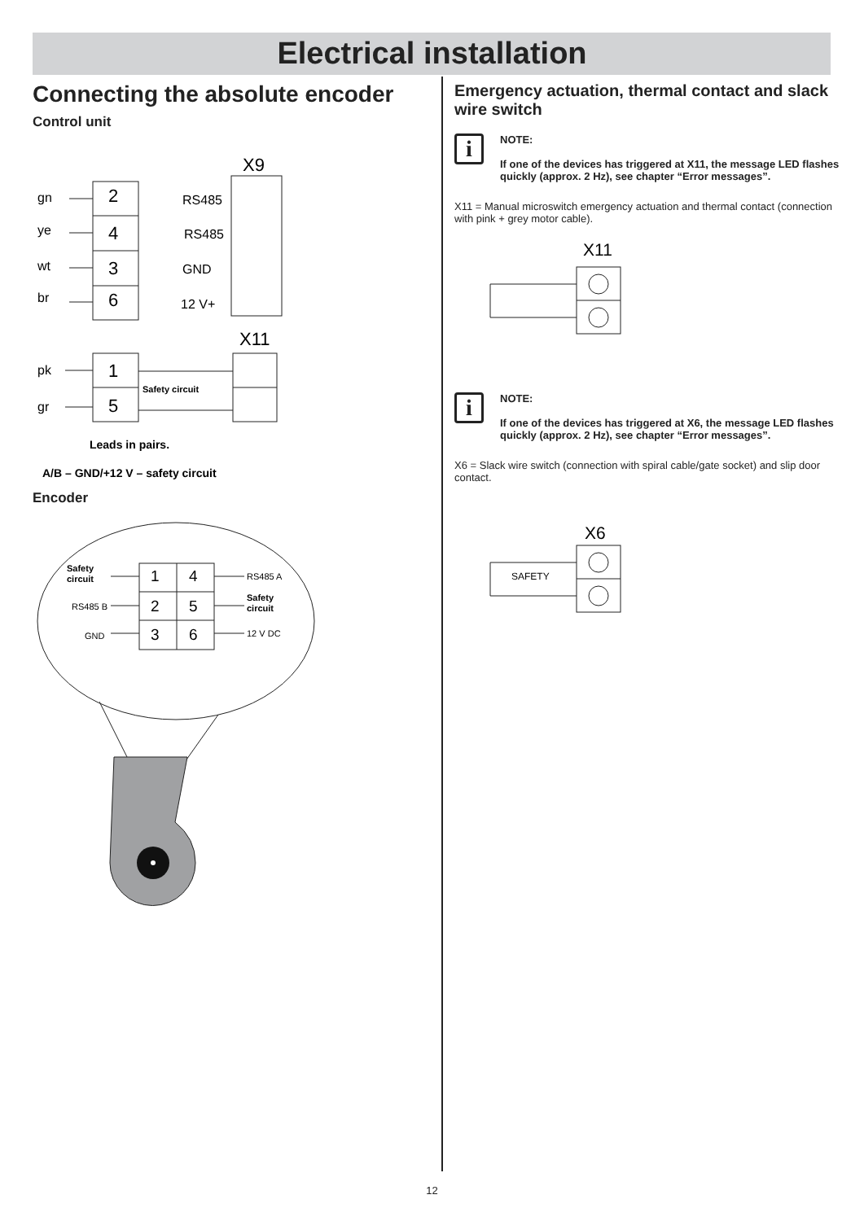Electrical installation
Connecting the absolute encoder
Control unit
gn
ye
wt
br
pk
gr
RS485
RS485
GND
12 V+
2
4
3
6
1
5
X9
X11
Safety circuit
Leads in pairs.
A/B – GND/+12 V – safety circuit
Encoder
1
4
2
5
3
6
Safety
circuit
RS485 B
GND
RS485 A
Safety
circuit
12 V DC
Emergency actuation, thermal contact and slack wire switch
i
NOTE:
If one of the devices has triggered at X11, the message LED flashes quickly (approx. 2 Hz), see chapter “Error messages”.
X11 = Manual microswitch emergency actuation and thermal contact (connection with pink + grey motor cable).
X11
i
NOTE:
If one of the devices has triggered at X6, the message LED flashes quickly (approx. 2 Hz), see chapter “Error messages”.
X6 = Slack wire switch (connection with spiral cable/gate socket) and slip door contact.
X6
SAFETY
12